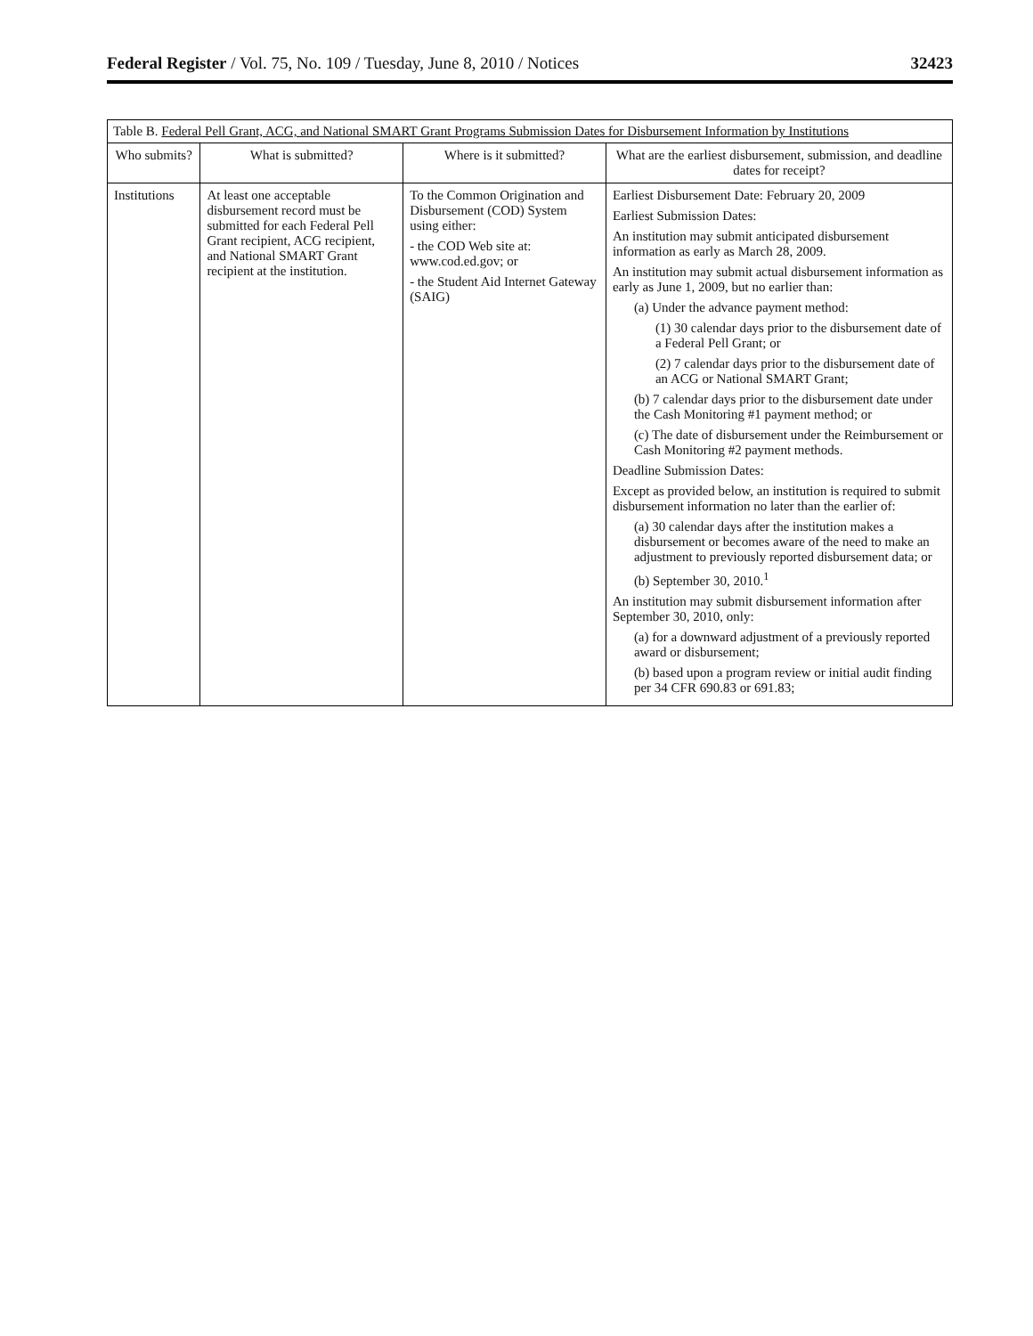Federal Register / Vol. 75, No. 109 / Tuesday, June 8, 2010 / Notices 32423
Table B. Federal Pell Grant, ACG, and National SMART Grant Programs Submission Dates for Disbursement Information by Institutions
| Who submits? | What is submitted? | Where is it submitted? | What are the earliest disbursement, submission, and deadline dates for receipt? |
| --- | --- | --- | --- |
| Institutions | At least one acceptable disbursement record must be submitted for each Federal Pell Grant recipient, ACG recipient, and National SMART Grant recipient at the institution. | To the Common Origination and Disbursement (COD) System using either: - the COD Web site at: www.cod.ed.gov; or - the Student Aid Internet Gateway (SAIG) | Earliest Disbursement Date: February 20, 2009 Earliest Submission Dates: An institution may submit anticipated disbursement information as early as March 28, 2009. An institution may submit actual disbursement information as early as June 1, 2009, but no earlier than: (a) Under the advance payment method: (1) 30 calendar days prior to the disbursement date of a Federal Pell Grant; or (2) 7 calendar days prior to the disbursement date of an ACG or National SMART Grant; (b) 7 calendar days prior to the disbursement date under the Cash Monitoring #1 payment method; or (c) The date of disbursement under the Reimbursement or Cash Monitoring #2 payment methods. Deadline Submission Dates: Except as provided below, an institution is required to submit disbursement information no later than the earlier of: (a) 30 calendar days after the institution makes a disbursement or becomes aware of the need to make an adjustment to previously reported disbursement data; or (b) September 30, 2010.<sup>1</sup> An institution may submit disbursement information after September 30, 2010, only: (a) for a downward adjustment of a previously reported award or disbursement; (b) based upon a program review or initial audit finding per 34 CFR 690.83 or 691.83; |